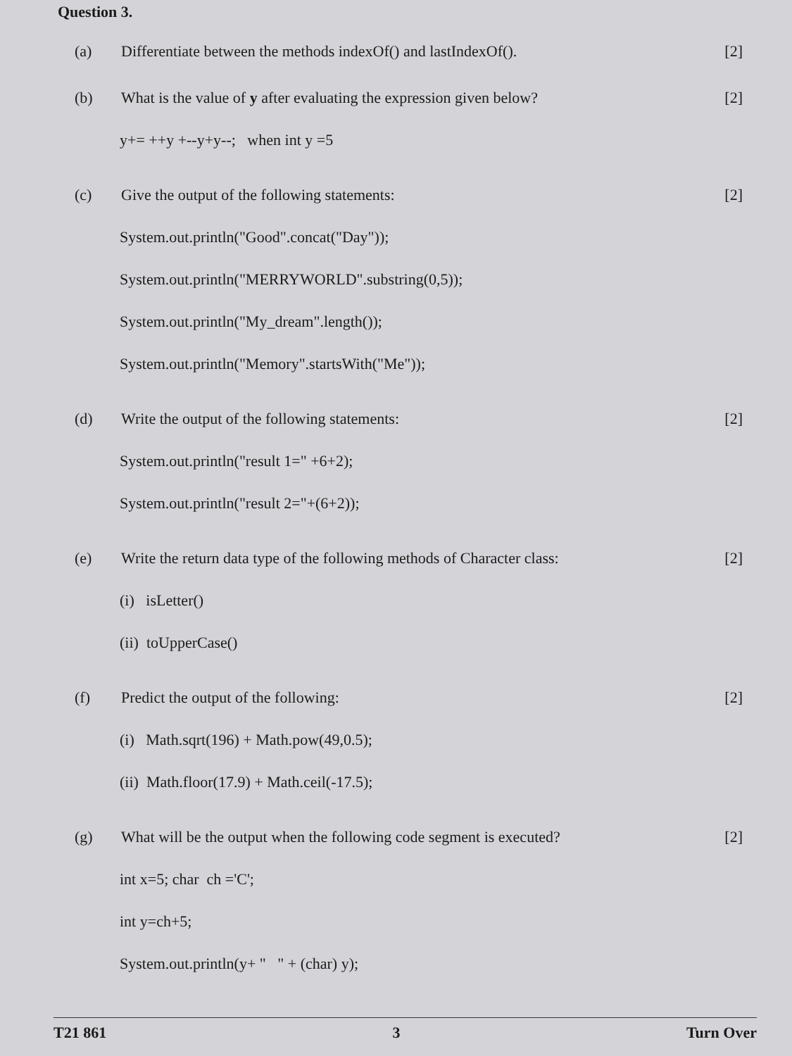Question 3.
(a) Differentiate between the methods indexOf() and lastIndexOf().
[2]
(b) What is the value of y after evaluating the expression given below?
[2]
y+= ++y +--y+y--; when int y =5
(c) Give the output of the following statements:
[2]
System.out.println("Good".concat("Day"));
System.out.println("MERRYWORLD".substring(0,5));
System.out.println("My_dream".length());
System.out.println("Memory".startsWith("Me"));
(d) Write the output of the following statements:
[2]
System.out.println("result 1=" +6+2);
System.out.println("result 2="+(6+2));
(e) Write the return data type of the following methods of Character class:
[2]
(i) isLetter()
(ii) toUpperCase()
(f) Predict the output of the following:
[2]
(i) Math.sqrt(196) + Math.pow(49,0.5);
(ii) Math.floor(17.9) + Math.ceil(-17.5);
(g) What will be the output when the following code segment is executed?
[2]
int x=5; char ch ='C';
int y=ch+5;
System.out.println(y+ " " + (char) y);
T21 861 3 Turn Over